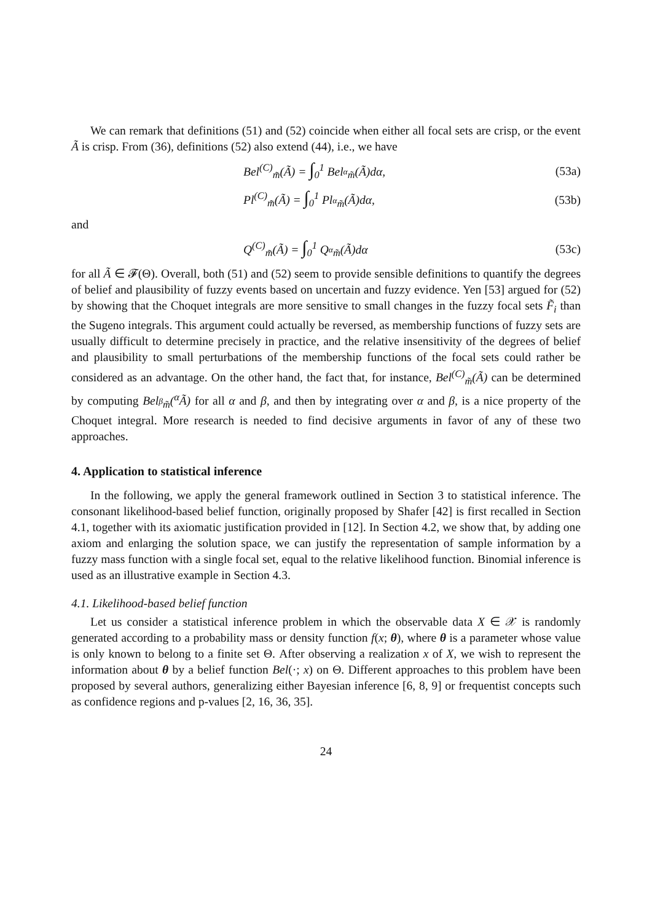We can remark that definitions (51) and (52) coincide when either all focal sets are crisp, or the event Ã is crisp. From (36), definitions (52) also extend (44), i.e., we have
Bel<sup>(C)</sup><sub>m̃</sub>(Ã) = ∫<sub>0</sub><sup>1</sup> Bel<sub><sup>α</sup>m̃</sub>(Ã)dα, (53a)
Pl<sup>(C)</sup><sub>m̃</sub>(Ã) = ∫<sub>0</sub><sup>1</sup> Pl<sub><sup>α</sup>m̃</sub>(Ã)dα, (53b)
and
Q<sup>(C)</sup><sub>m̃</sub>(Ã) = ∫<sub>0</sub><sup>1</sup> Q<sub><sup>α</sup>m̃</sub>(Ã)dα (53c)
for all Ã ∈ 𝓕(Θ). Overall, both (51) and (52) seem to provide sensible definitions to quantify the degrees of belief and plausibility of fuzzy events based on uncertain and fuzzy evidence. Yen [53] argued for (52) by showing that the Choquet integrals are more sensitive to small changes in the fuzzy focal sets F̃<sub>i</sub> than the Sugeno integrals. This argument could actually be reversed, as membership functions of fuzzy sets are usually difficult to determine precisely in practice, and the relative insensitivity of the degrees of belief and plausibility to small perturbations of the membership functions of the focal sets could rather be considered as an advantage. On the other hand, the fact that, for instance, Bel<sup>(C)</sup><sub>m̃</sub>(Ã) can be determined by computing Bel<sub><sup>β</sup>m̃</sub>(<sup>α</sup>Ã) for all α and β, and then by integrating over α and β, is a nice property of the Choquet integral. More research is needed to find decisive arguments in favor of any of these two approaches.
4. Application to statistical inference
In the following, we apply the general framework outlined in Section 3 to statistical inference. The consonant likelihood-based belief function, originally proposed by Shafer [42] is first recalled in Section 4.1, together with its axiomatic justification provided in [12]. In Section 4.2, we show that, by adding one axiom and enlarging the solution space, we can justify the representation of sample information by a fuzzy mass function with a single focal set, equal to the relative likelihood function. Binomial inference is used as an illustrative example in Section 4.3.
4.1. Likelihood-based belief function
Let us consider a statistical inference problem in which the observable data X ∈ 𝒳 is randomly generated according to a probability mass or density function f(x; θ), where θ is a parameter whose value is only known to belong to a finite set Θ. After observing a realization x of X, we wish to represent the information about θ by a belief function Bel(·; x) on Θ. Different approaches to this problem have been proposed by several authors, generalizing either Bayesian inference [6, 8, 9] or frequentist concepts such as confidence regions and p-values [2, 16, 36, 35].
24